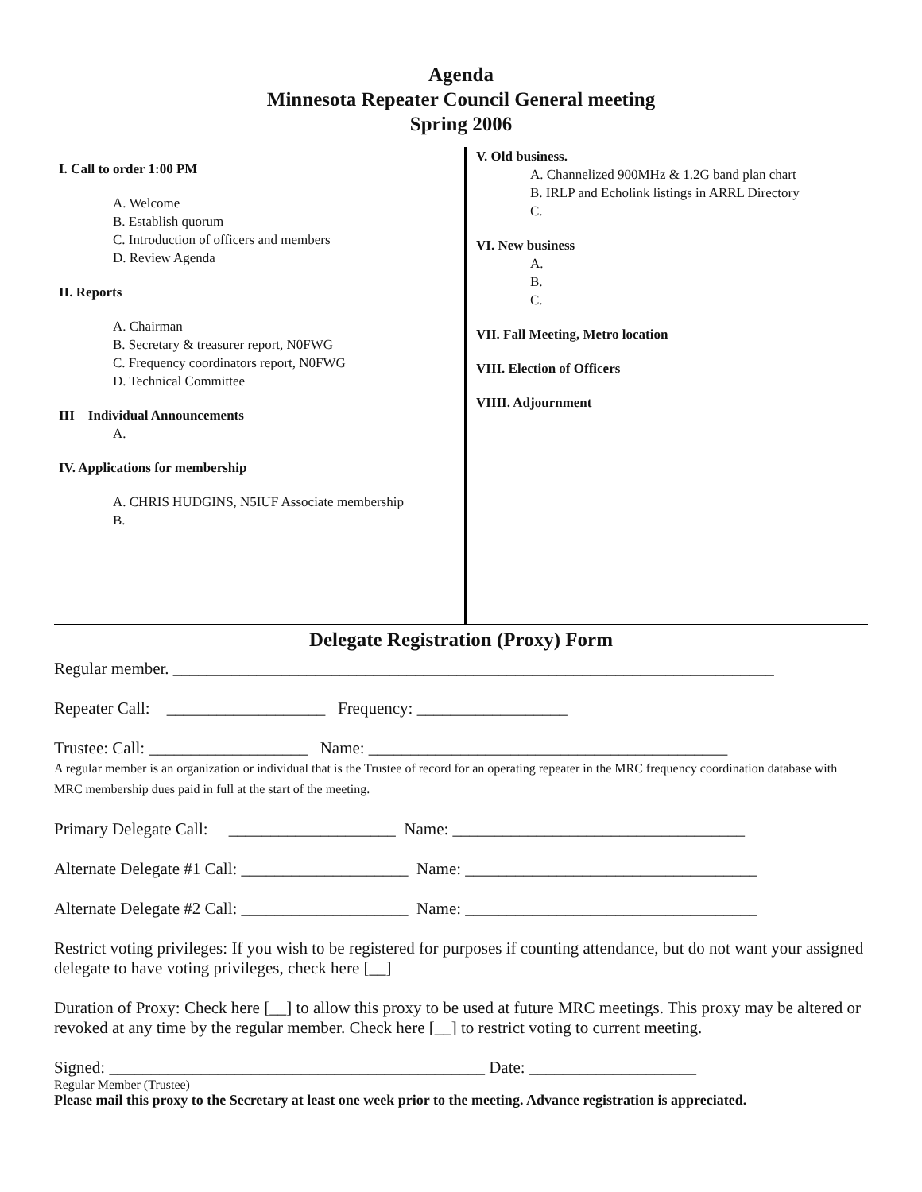Agenda
Minnesota Repeater Council General meeting
Spring 2006
I. Call to order 1:00 PM
A. Welcome
B. Establish quorum
C. Introduction of officers and members
D. Review Agenda
II. Reports
A. Chairman
B. Secretary & treasurer report, N0FWG
C. Frequency coordinators report, N0FWG
D. Technical Committee
III Individual Announcements
A.
IV. Applications for membership
A. CHRIS HUDGINS, N5IUF Associate membership
B.
V. Old business.
A. Channelized 900MHz & 1.2G band plan chart
B. IRLP and Echolink listings in ARRL Directory
C.
VI. New business
A.
B.
C.
VII. Fall Meeting, Metro location
VIII. Election of Officers
VIIII. Adjournment
Delegate Registration (Proxy) Form
Regular member. ________________________________________________________________________
Repeater Call: ___________________ Frequency: __________________
Trustee: Call: ___________________ Name: ___________________________________________
A regular member is an organization or individual that is the Trustee of record for an operating repeater in the MRC frequency coordination database with MRC membership dues paid in full at the start of the meeting.
Primary Delegate Call: ____________________ Name: ___________________________________
Alternate Delegate #1 Call: ____________________ Name: ___________________________________
Alternate Delegate #2 Call: ____________________ Name: ___________________________________
Restrict voting privileges: If you wish to be registered for purposes if counting attendance, but do not want your assigned delegate to have voting privileges, check here [__]
Duration of Proxy: Check here [__] to allow this proxy to be used at future MRC meetings. This proxy may be altered or revoked at any time by the regular member. Check here [__] to restrict voting to current meeting.
Signed: _____________________________________________ Date: ____________________
Regular Member (Trustee)
Please mail this proxy to the Secretary at least one week prior to the meeting. Advance registration is appreciated.